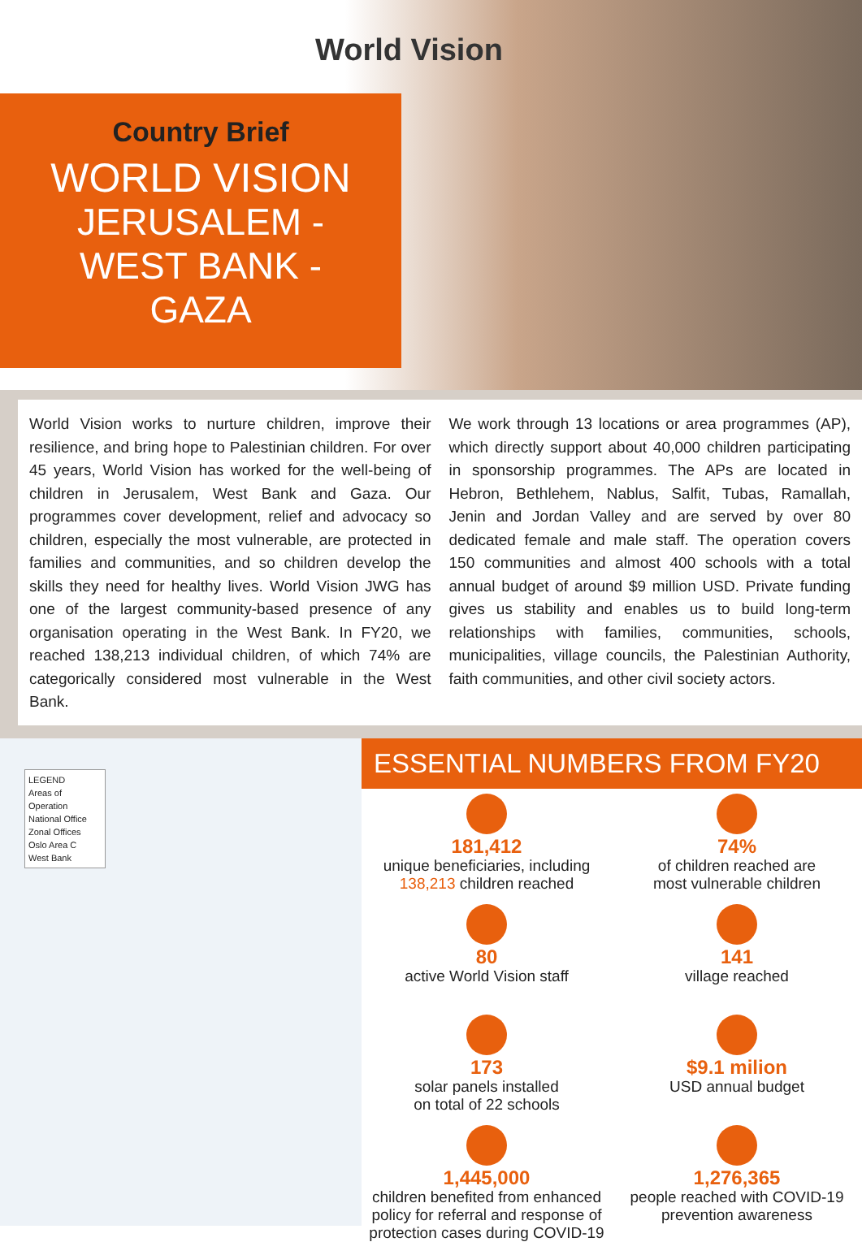World Vision
Country Brief
WORLD VISION
JERUSALEM -
WEST BANK -
GAZA
World Vision works to nurture children, improve their resilience, and bring hope to Palestinian children. For over 45 years, World Vision has worked for the well-being of children in Jerusalem, West Bank and Gaza. Our programmes cover development, relief and advocacy so children, especially the most vulnerable, are protected in families and communities, and so children develop the skills they need for healthy lives. World Vision JWG has one of the largest community-based presence of any organisation operating in the West Bank. In FY20, we reached 138,213 individual children, of which 74% are categorically considered most vulnerable in the West Bank.
We work through 13 locations or area programmes (AP), which directly support about 40,000 children participating in sponsorship programmes. The APs are located in Hebron, Bethlehem, Nablus, Salfit, Tubas, Ramallah, Jenin and Jordan Valley and are served by over 80 dedicated female and male staff. The operation covers 150 communities and almost 400 schools with a total annual budget of around $9 million USD. Private funding gives us stability and enables us to build long-term relationships with families, communities, schools, municipalities, village councils, the Palestinian Authority, faith communities, and other civil society actors.
LEGEND
Areas of Operation
National Office
Zonal Offices
Oslo Area C
West Bank
ESSENTIAL NUMBERS FROM FY20
181,412
unique beneficiaries, including
138,213 children reached
74%
of children reached are
most vulnerable children
80
active World Vision staff
141
village reached
173
solar panels installed
on total of 22 schools
$9.1 milion
USD annual budget
1,445,000
children benefited from enhanced policy for referral and response of protection cases during COVID-19
1,276,365
people reached with COVID-19 prevention awareness